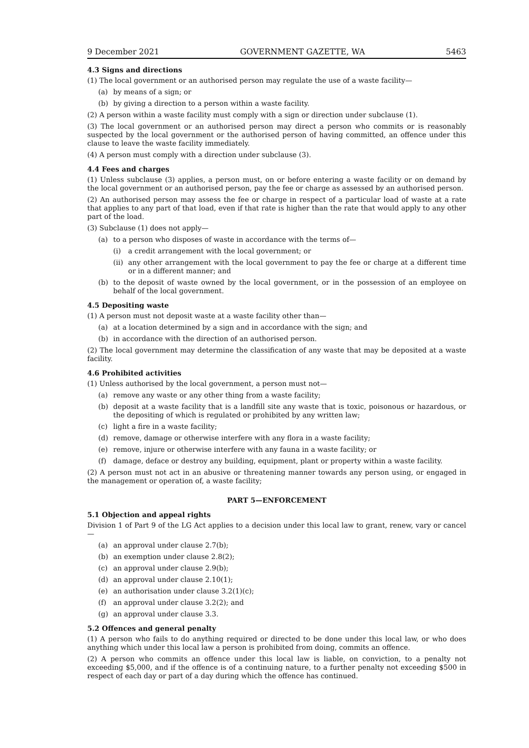9 December 2021 GOVERNMENT GAZETTE, WA 5463
4.3 Signs and directions
(1) The local government or an authorised person may regulate the use of a waste facility—
(a) by means of a sign; or
(b) by giving a direction to a person within a waste facility.
(2) A person within a waste facility must comply with a sign or direction under subclause (1).
(3) The local government or an authorised person may direct a person who commits or is reasonably suspected by the local government or the authorised person of having committed, an offence under this clause to leave the waste facility immediately.
(4) A person must comply with a direction under subclause (3).
4.4 Fees and charges
(1) Unless subclause (3) applies, a person must, on or before entering a waste facility or on demand by the local government or an authorised person, pay the fee or charge as assessed by an authorised person.
(2) An authorised person may assess the fee or charge in respect of a particular load of waste at a rate that applies to any part of that load, even if that rate is higher than the rate that would apply to any other part of the load.
(3) Subclause (1) does not apply—
(a) to a person who disposes of waste in accordance with the terms of—
(i) a credit arrangement with the local government; or
(ii) any other arrangement with the local government to pay the fee or charge at a different time or in a different manner; and
(b) to the deposit of waste owned by the local government, or in the possession of an employee on behalf of the local government.
4.5 Depositing waste
(1) A person must not deposit waste at a waste facility other than—
(a) at a location determined by a sign and in accordance with the sign; and
(b) in accordance with the direction of an authorised person.
(2) The local government may determine the classification of any waste that may be deposited at a waste facility.
4.6 Prohibited activities
(1) Unless authorised by the local government, a person must not—
(a) remove any waste or any other thing from a waste facility;
(b) deposit at a waste facility that is a landfill site any waste that is toxic, poisonous or hazardous, or the depositing of which is regulated or prohibited by any written law;
(c) light a fire in a waste facility;
(d) remove, damage or otherwise interfere with any flora in a waste facility;
(e) remove, injure or otherwise interfere with any fauna in a waste facility; or
(f) damage, deface or destroy any building, equipment, plant or property within a waste facility.
(2) A person must not act in an abusive or threatening manner towards any person using, or engaged in the management or operation of, a waste facility;
PART 5—ENFORCEMENT
5.1 Objection and appeal rights
Division 1 of Part 9 of the LG Act applies to a decision under this local law to grant, renew, vary or cancel—
(a) an approval under clause 2.7(b);
(b) an exemption under clause 2.8(2);
(c) an approval under clause 2.9(b);
(d) an approval under clause 2.10(1);
(e) an authorisation under clause 3.2(1)(c);
(f) an approval under clause 3.2(2); and
(g) an approval under clause 3.3.
5.2 Offences and general penalty
(1) A person who fails to do anything required or directed to be done under this local law, or who does anything which under this local law a person is prohibited from doing, commits an offence.
(2) A person who commits an offence under this local law is liable, on conviction, to a penalty not exceeding $5,000, and if the offence is of a continuing nature, to a further penalty not exceeding $500 in respect of each day or part of a day during which the offence has continued.